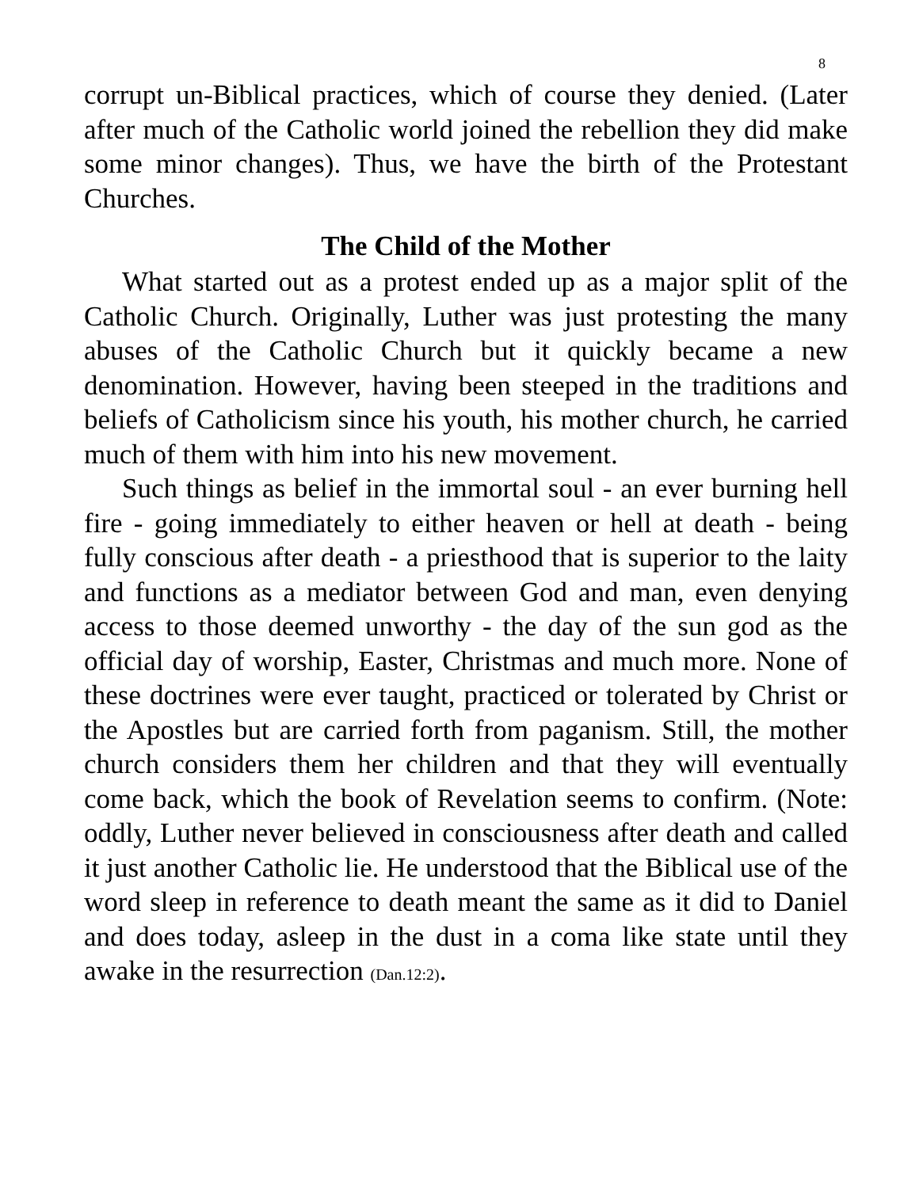8
corrupt un-Biblical practices, which of course they denied. (Later after much of the Catholic world joined the rebellion they did make some minor changes). Thus, we have the birth of the Protestant Churches.
The Child of the Mother
What started out as a protest ended up as a major split of the Catholic Church. Originally, Luther was just protesting the many abuses of the Catholic Church but it quickly became a new denomination. However, having been steeped in the traditions and beliefs of Catholicism since his youth, his mother church, he carried much of them with him into his new movement.
Such things as belief in the immortal soul - an ever burning hell fire - going immediately to either heaven or hell at death - being fully conscious after death - a priesthood that is superior to the laity and functions as a mediator between God and man, even denying access to those deemed unworthy - the day of the sun god as the official day of worship, Easter, Christmas and much more. None of these doctrines were ever taught, practiced or tolerated by Christ or the Apostles but are carried forth from paganism. Still, the mother church considers them her children and that they will eventually come back, which the book of Revelation seems to confirm. (Note: oddly, Luther never believed in consciousness after death and called it just another Catholic lie. He understood that the Biblical use of the word sleep in reference to death meant the same as it did to Daniel and does today, asleep in the dust in a coma like state until they awake in the resurrection (Dan.12:2).